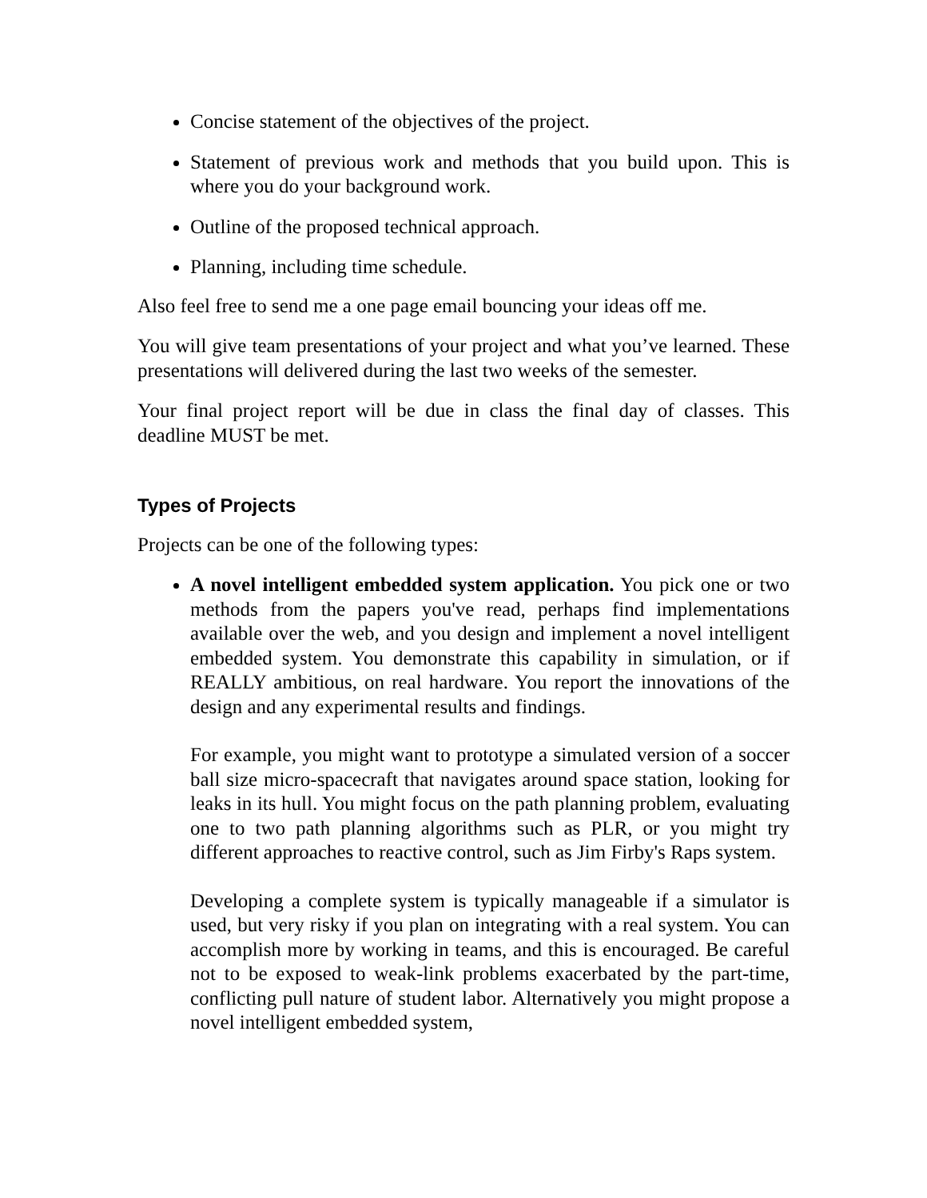Concise statement of the objectives of the project.
Statement of previous work and methods that you build upon. This is where you do your background work.
Outline of the proposed technical approach.
Planning, including time schedule.
Also feel free to send me a one page email bouncing your ideas off me.
You will give team presentations of your project and what you’ve learned. These presentations will delivered during the last two weeks of the semester.
Your final project report will be due in class the final day of classes. This deadline MUST be met.
Types of Projects
Projects can be one of the following types:
A novel intelligent embedded system application. You pick one or two methods from the papers you've read, perhaps find implementations available over the web, and you design and implement a novel intelligent embedded system. You demonstrate this capability in simulation, or if REALLY ambitious, on real hardware. You report the innovations of the design and any experimental results and findings.
For example, you might want to prototype a simulated version of a soccer ball size micro-spacecraft that navigates around space station, looking for leaks in its hull. You might focus on the path planning problem, evaluating one to two path planning algorithms such as PLR, or you might try different approaches to reactive control, such as Jim Firby's Raps system.
Developing a complete system is typically manageable if a simulator is used, but very risky if you plan on integrating with a real system. You can accomplish more by working in teams, and this is encouraged. Be careful not to be exposed to weak-link problems exacerbated by the part-time, conflicting pull nature of student labor. Alternatively you might propose a novel intelligent embedded system,